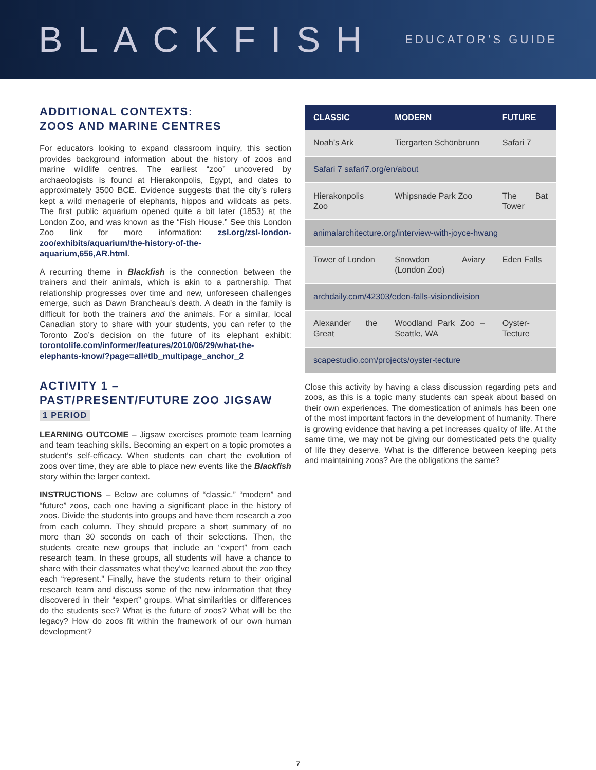BLACKFISH
EDUCATOR’S GUIDE
ADDITIONAL CONTEXTS:
ZOOS AND MARINE CENTRES
For educators looking to expand classroom inquiry, this section provides background information about the history of zoos and marine wildlife centres. The earliest “zoo” uncovered by archaeologists is found at Hierakonpolis, Egypt, and dates to approximately 3500 BCE. Evidence suggests that the city’s rulers kept a wild menagerie of elephants, hippos and wildcats as pets. The first public aquarium opened quite a bit later (1853) at the London Zoo, and was known as the “Fish House.” See this London Zoo link for more information: zsl.org/zsl-london-zoo/exhibits/aquarium/the-history-of-the-aquarium,656,AR.html.
A recurring theme in Blackfish is the connection between the trainers and their animals, which is akin to a partnership. That relationship progresses over time and new, unforeseen challenges emerge, such as Dawn Brancheau’s death. A death in the family is difficult for both the trainers and the animals. For a similar, local Canadian story to share with your students, you can refer to the Toronto Zoo’s decision on the future of its elephant exhibit: torontolife.com/informer/features/2010/06/29/what-the-elephants-know/?page=all#tlb_multipage_anchor_2
ACTIVITY 1 –
PAST/PRESENT/FUTURE ZOO JIGSAW
1 PERIOD
LEARNING OUTCOME – Jigsaw exercises promote team learning and team teaching skills. Becoming an expert on a topic promotes a student’s self-efficacy. When students can chart the evolution of zoos over time, they are able to place new events like the Blackfish story within the larger context.
INSTRUCTIONS – Below are columns of “classic,” “modern” and “future” zoos, each one having a significant place in the history of zoos. Divide the students into groups and have them research a zoo from each column. They should prepare a short summary of no more than 30 seconds on each of their selections. Then, the students create new groups that include an “expert” from each research team. In these groups, all students will have a chance to share with their classmates what they’ve learned about the zoo they each “represent.” Finally, have the students return to their original research team and discuss some of the new information that they discovered in their “expert” groups. What similarities or differences do the students see? What is the future of zoos? What will be the legacy? How do zoos fit within the framework of our own human development?
| CLASSIC | MODERN | FUTURE |
| --- | --- | --- |
| Noah’s Ark | Tiergarten Schönbrunn | Safari 7 |
| Safari 7 safari7.org/en/about | | |
| Hierakonpolis Zoo | Whipsnade Park Zoo | The Bat Tower |
| animalarchitecture.org/interview-with-joyce-hwang | | |
| Tower of London | Snowdon Aviary (London Zoo) | Eden Falls |
| archdaily.com/42303/eden-falls-visiondivision | | |
| Alexander the Great | Woodland Park Zoo – Seattle, WA | Oyster-Tecture |
| scapestudio.com/projects/oyster-tecture | | |
Close this activity by having a class discussion regarding pets and zoos, as this is a topic many students can speak about based on their own experiences. The domestication of animals has been one of the most important factors in the development of humanity. There is growing evidence that having a pet increases quality of life. At the same time, we may not be giving our domesticated pets the quality of life they deserve. What is the difference between keeping pets and maintaining zoos? Are the obligations the same?
7